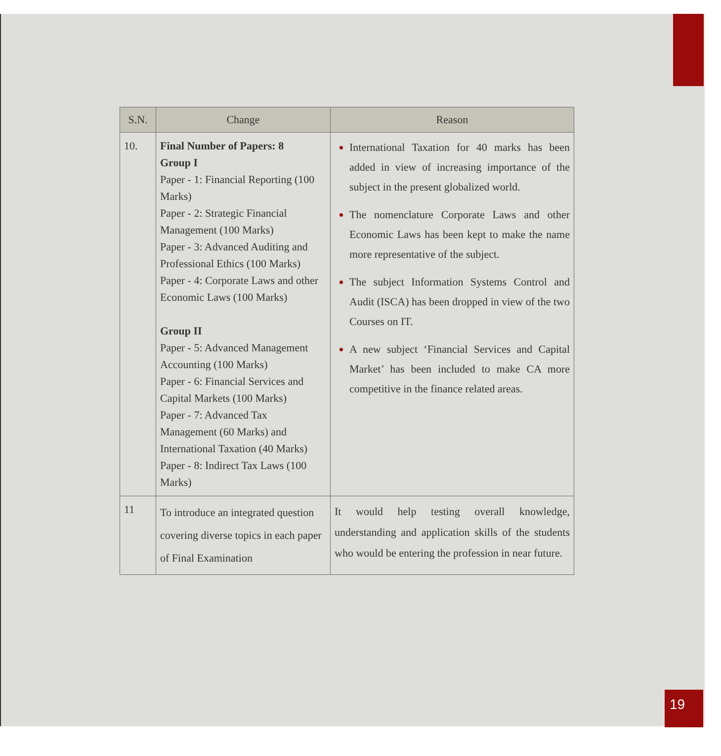| S.N. | Change | Reason |
| --- | --- | --- |
| 10. | Final Number of Papers: 8 Group I Paper - 1: Financial Reporting (100 Marks) Paper - 2: Strategic Financial Management (100 Marks) Paper - 3: Advanced Auditing and Professional Ethics (100 Marks) Paper - 4: Corporate Laws and other Economic Laws (100 Marks) Group II Paper - 5: Advanced Management Accounting (100 Marks) Paper - 6: Financial Services and Capital Markets (100 Marks) Paper - 7: Advanced Tax Management (60 Marks) and International Taxation (40 Marks) Paper - 8: Indirect Tax Laws (100 Marks) | International Taxation for 40 marks has been added in view of increasing importance of the subject in the present globalized world. The nomenclature Corporate Laws and other Economic Laws has been kept to make the name more representative of the subject. The subject Information Systems Control and Audit (ISCA) has been dropped in view of the two Courses on IT. A new subject ‘Financial Services and Capital Market’ has been included to make CA more competitive in the finance related areas. |
| 11 | To introduce an integrated question covering diverse topics in each paper of Final Examination | It would help testing overall knowledge, understanding and application skills of the students who would be entering the profession in near future. |
19